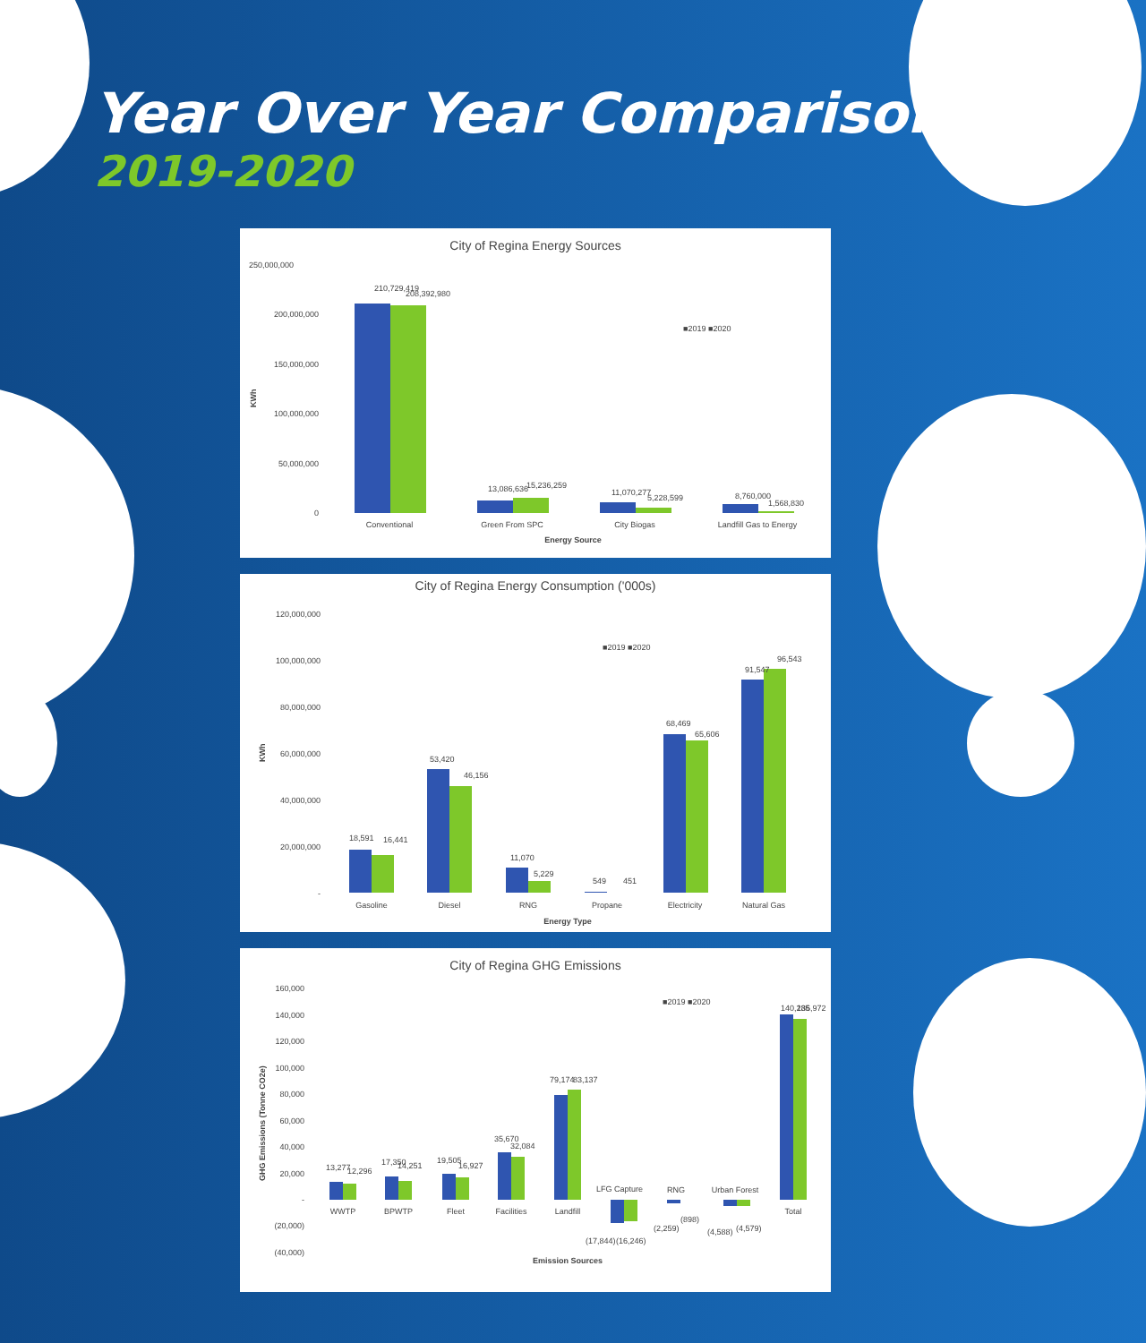Year Over Year Comparison
2019-2020
City of Regina Energy Sources
250,000,000
200,000,000
150,000,000
100,000,000
50,000,000
0
KWh
210,729,419
208,392,980
13,086,636
15,236,259
11,070,277
5,228,599
8,760,000
1,568,830
Conventional
Green From SPC
City Biogas
Landfill Gas to Energy
Energy Source
■2019 ■2020
City of Regina Energy Consumption ('000s)
120,000,000
100,000,000
80,000,000
60,000,000
40,000,000
20,000,000
-
KWh
■2019 ■2020
18,591
16,441
53,420
46,156
11,070
5,229
549
451
68,469
65,606
91,547
96,543
Gasoline
Diesel
RNG
Propane
Electricity
Natural Gas
Energy Type
City of Regina GHG Emissions
160,000
140,000
120,000
100,000
80,000
60,000
40,000
20,000
-
(20,000)
(40,000)
GHG Emissions (Tonne CO2e)
■2019 ■2020
13,277
12,296
17,350
14,251
19,505
16,927
35,670
32,084
79,174
83,137
140,285
136,972
(17,844)
(16,246)
(2,259)
(898)
(4,588)
(4,579)
WWTP
BPWTP
Fleet
Facilities
Landfill
LFG Capture
RNG
Urban Forest
Total
Emission Sources